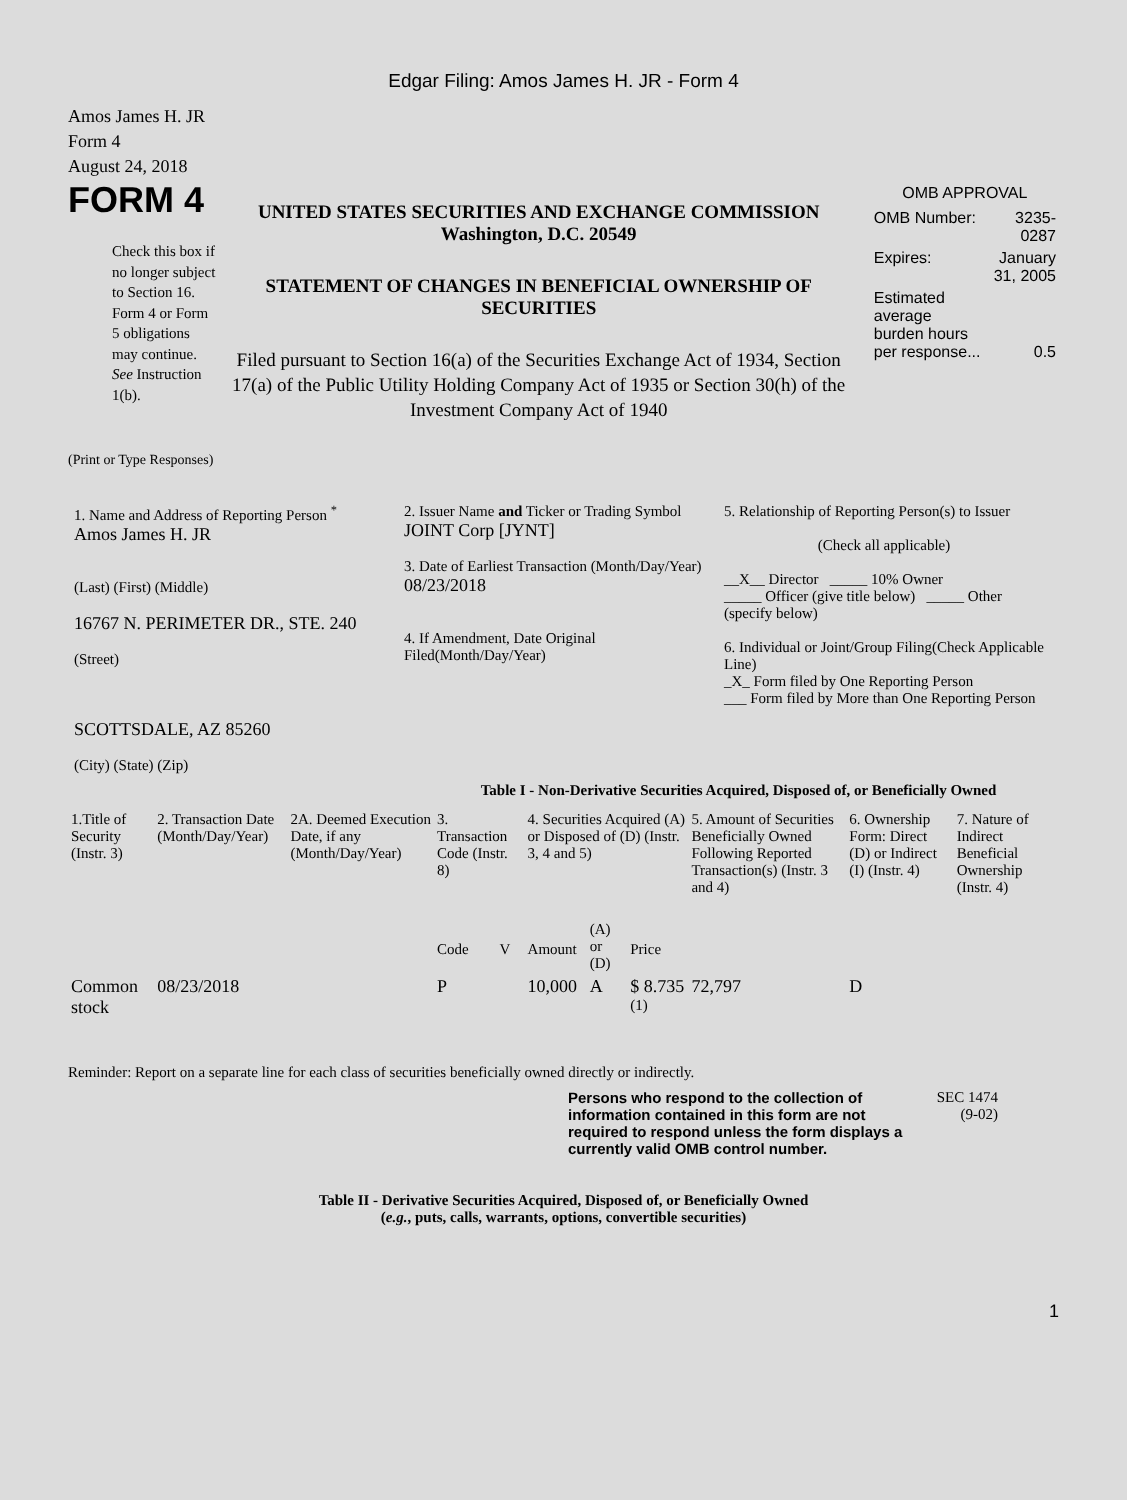Edgar Filing: Amos James H. JR - Form 4
Amos James H. JR
Form 4
August 24, 2018
FORM 4
Check this box if no longer subject to Section 16. Form 4 or Form 5 obligations may continue. See Instruction 1(b).
UNITED STATES SECURITIES AND EXCHANGE COMMISSION
Washington, D.C. 20549
STATEMENT OF CHANGES IN BENEFICIAL OWNERSHIP OF SECURITIES
Filed pursuant to Section 16(a) of the Securities Exchange Act of 1934, Section 17(a) of the Public Utility Holding Company Act of 1935 or Section 30(h) of the Investment Company Act of 1940
OMB APPROVAL
| OMB Number: | 3235-0287 |
| Expires: | January 31, 2005 |
| Estimated average burden hours per response... | 0.5 |
(Print or Type Responses)
1. Name and Address of Reporting Person <sup>*</sup>
Amos James H. JR
(Last) (First) (Middle)
16767 N. PERIMETER DR., STE. 240
(Street)
SCOTTSDALE, AZ 85260
(City) (State) (Zip)
2. Issuer Name and Ticker or Trading Symbol
JOINT Corp [JYNT]
3. Date of Earliest Transaction (Month/Day/Year)
08/23/2018
4. If Amendment, Date Original Filed(Month/Day/Year)
5. Relationship of Reporting Person(s) to Issuer
(Check all applicable)
__X__ Director _____ 10% Owner
_____ Officer (give title below) _____ Other (specify below)
6. Individual or Joint/Group Filing(Check Applicable Line)
_X_ Form filed by One Reporting Person
___ Form filed by More than One Reporting Person
Table I - Non-Derivative Securities Acquired, Disposed of, or Beneficially Owned
| 1.Title of Security (Instr. 3) | 2. Transaction Date (Month/Day/Year) | 2A. Deemed Execution Date, if any (Month/Day/Year) | 3. Transaction Code (Instr. 8) | | 4. Securities Acquired (A) or Disposed of (D) (Instr. 3, 4 and 5) | | | 5. Amount of Securities Beneficially Owned Following Reported Transaction(s) (Instr. 3 and 4) | 6. Ownership Form: Direct (D) or Indirect (I) (Instr. 4) | 7. Nature of Indirect Beneficial Ownership (Instr. 4) |
| --- | --- | --- | --- | --- | --- | --- | --- | --- | --- | --- |
| | | | Code | V | Amount | (A) or (D) | Price | | | |
| Common stock | 08/23/2018 | | P | | 10,000 | A | $ 8.735 <sup>(1)</sup> | 72,797 | D | |
Reminder: Report on a separate line for each class of securities beneficially owned directly or indirectly.
Persons who respond to the collection of information contained in this form are not required to respond unless the form displays a currently valid OMB control number.
SEC 1474 (9-02)
Table II - Derivative Securities Acquired, Disposed of, or Beneficially Owned
(e.g., puts, calls, warrants, options, convertible securities)
1